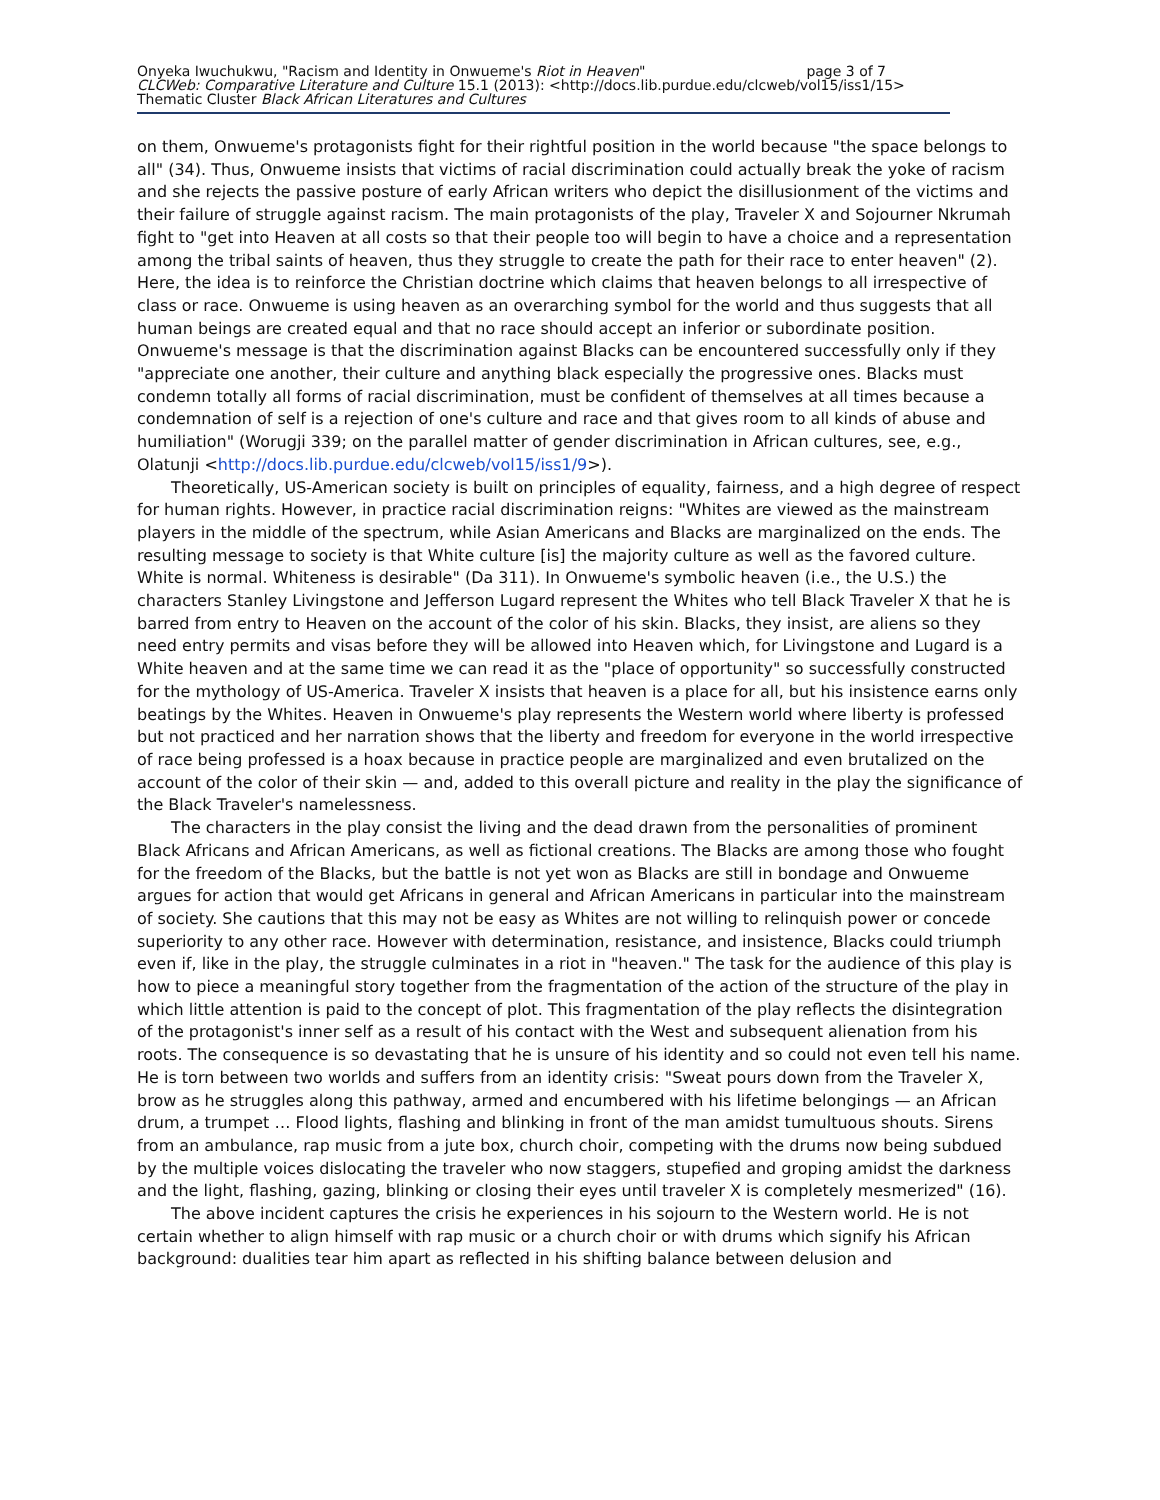Onyeka Iwuchukwu, "Racism and Identity in Onwueme's Riot in Heaven" page 3 of 7
CLCWeb: Comparative Literature and Culture 15.1 (2013): <http://docs.lib.purdue.edu/clcweb/vol15/iss1/15>
Thematic Cluster Black African Literatures and Cultures
on them, Onwueme's protagonists fight for their rightful position in the world because "the space belongs to all" (34). Thus, Onwueme insists that victims of racial discrimination could actually break the yoke of racism and she rejects the passive posture of early African writers who depict the disillusionment of the victims and their failure of struggle against racism. The main protagonists of the play, Traveler X and Sojourner Nkrumah fight to "get into Heaven at all costs so that their people too will begin to have a choice and a representation among the tribal saints of heaven, thus they struggle to create the path for their race to enter heaven" (2). Here, the idea is to reinforce the Christian doctrine which claims that heaven belongs to all irrespective of class or race. Onwueme is using heaven as an overarching symbol for the world and thus suggests that all human beings are created equal and that no race should accept an inferior or subordinate position. Onwueme's message is that the discrimination against Blacks can be encountered successfully only if they "appreciate one another, their culture and anything black especially the progressive ones. Blacks must condemn totally all forms of racial discrimination, must be confident of themselves at all times because a condemnation of self is a rejection of one's culture and race and that gives room to all kinds of abuse and humiliation" (Worugji 339; on the parallel matter of gender discrimination in African cultures, see, e.g., Olatunji <http://docs.lib.purdue.edu/clcweb/vol15/iss1/9>).
Theoretically, US-American society is built on principles of equality, fairness, and a high degree of respect for human rights. However, in practice racial discrimination reigns: "Whites are viewed as the mainstream players in the middle of the spectrum, while Asian Americans and Blacks are marginalized on the ends. The resulting message to society is that White culture [is] the majority culture as well as the favored culture. White is normal. Whiteness is desirable" (Da 311). In Onwueme's symbolic heaven (i.e., the U.S.) the characters Stanley Livingstone and Jefferson Lugard represent the Whites who tell Black Traveler X that he is barred from entry to Heaven on the account of the color of his skin. Blacks, they insist, are aliens so they need entry permits and visas before they will be allowed into Heaven which, for Livingstone and Lugard is a White heaven and at the same time we can read it as the "place of opportunity" so successfully constructed for the mythology of US-America. Traveler X insists that heaven is a place for all, but his insistence earns only beatings by the Whites. Heaven in Onwueme's play represents the Western world where liberty is professed but not practiced and her narration shows that the liberty and freedom for everyone in the world irrespective of race being professed is a hoax because in practice people are marginalized and even brutalized on the account of the color of their skin — and, added to this overall picture and reality in the play the significance of the Black Traveler's namelessness.
The characters in the play consist the living and the dead drawn from the personalities of prominent Black Africans and African Americans, as well as fictional creations. The Blacks are among those who fought for the freedom of the Blacks, but the battle is not yet won as Blacks are still in bondage and Onwueme argues for action that would get Africans in general and African Americans in particular into the mainstream of society. She cautions that this may not be easy as Whites are not willing to relinquish power or concede superiority to any other race. However with determination, resistance, and insistence, Blacks could triumph even if, like in the play, the struggle culminates in a riot in "heaven." The task for the audience of this play is how to piece a meaningful story together from the fragmentation of the action of the structure of the play in which little attention is paid to the concept of plot. This fragmentation of the play reflects the disintegration of the protagonist's inner self as a result of his contact with the West and subsequent alienation from his roots. The consequence is so devastating that he is unsure of his identity and so could not even tell his name. He is torn between two worlds and suffers from an identity crisis: "Sweat pours down from the Traveler X, brow as he struggles along this pathway, armed and encumbered with his lifetime belongings — an African drum, a trumpet … Flood lights, flashing and blinking in front of the man amidst tumultuous shouts. Sirens from an ambulance, rap music from a jute box, church choir, competing with the drums now being subdued by the multiple voices dislocating the traveler who now staggers, stupefied and groping amidst the darkness and the light, flashing, gazing, blinking or closing their eyes until traveler X is completely mesmerized" (16).
The above incident captures the crisis he experiences in his sojourn to the Western world. He is not certain whether to align himself with rap music or a church choir or with drums which signify his African background: dualities tear him apart as reflected in his shifting balance between delusion and